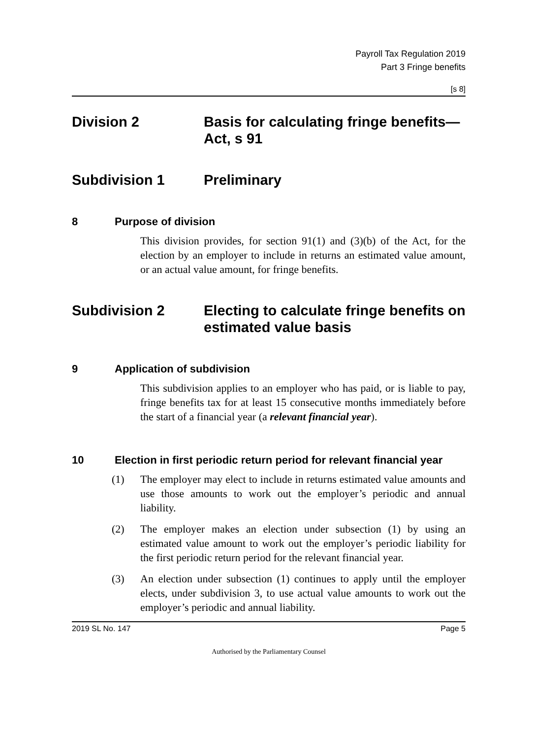Payroll Tax Regulation 2019
Part 3 Fringe benefits
[s 8]
Division 2 Basis for calculating fringe benefits—Act, s 91
Subdivision 1 Preliminary
8 Purpose of division
This division provides, for section 91(1) and (3)(b) of the Act, for the election by an employer to include in returns an estimated value amount, or an actual value amount, for fringe benefits.
Subdivision 2 Electing to calculate fringe benefits on estimated value basis
9 Application of subdivision
This subdivision applies to an employer who has paid, or is liable to pay, fringe benefits tax for at least 15 consecutive months immediately before the start of a financial year (a relevant financial year).
10 Election in first periodic return period for relevant financial year
(1) The employer may elect to include in returns estimated value amounts and use those amounts to work out the employer’s periodic and annual liability.
(2) The employer makes an election under subsection (1) by using an estimated value amount to work out the employer’s periodic liability for the first periodic return period for the relevant financial year.
(3) An election under subsection (1) continues to apply until the employer elects, under subdivision 3, to use actual value amounts to work out the employer’s periodic and annual liability.
2019 SL No. 147 Page 5
Authorised by the Parliamentary Counsel